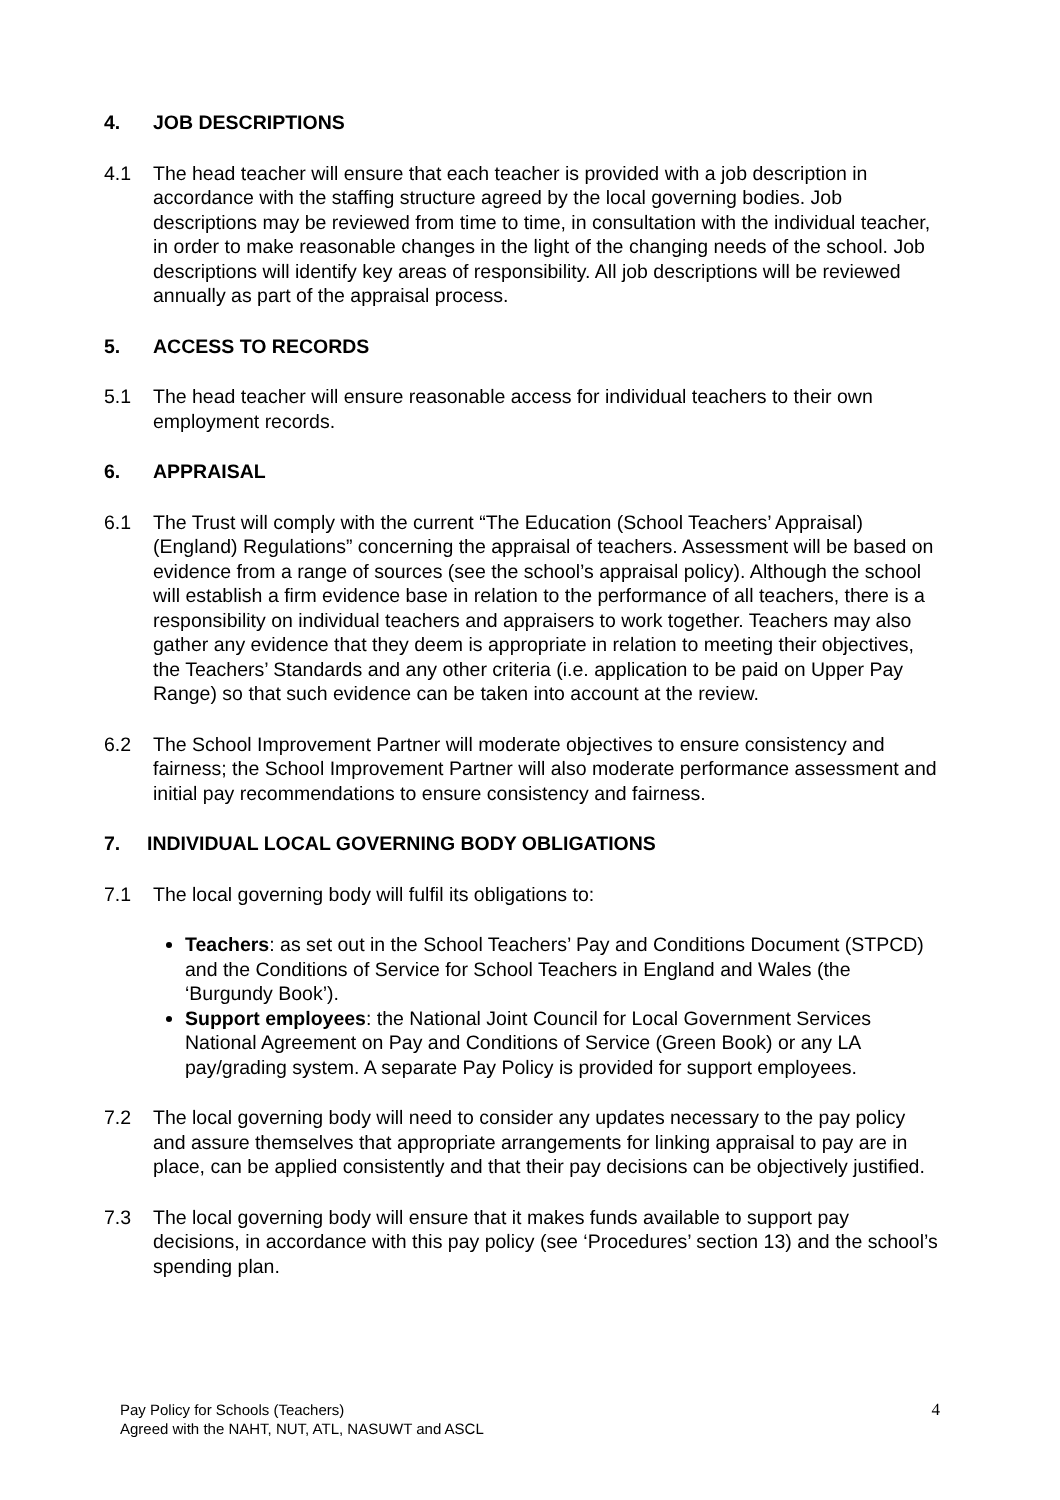4. JOB DESCRIPTIONS
4.1 The head teacher will ensure that each teacher is provided with a job description in accordance with the staffing structure agreed by the local governing bodies. Job descriptions may be reviewed from time to time, in consultation with the individual teacher, in order to make reasonable changes in the light of the changing needs of the school. Job descriptions will identify key areas of responsibility. All job descriptions will be reviewed annually as part of the appraisal process.
5. ACCESS TO RECORDS
5.1 The head teacher will ensure reasonable access for individual teachers to their own employment records.
6. APPRAISAL
6.1 The Trust will comply with the current “The Education (School Teachers’ Appraisal) (England) Regulations” concerning the appraisal of teachers. Assessment will be based on evidence from a range of sources (see the school’s appraisal policy). Although the school will establish a firm evidence base in relation to the performance of all teachers, there is a responsibility on individual teachers and appraisers to work together. Teachers may also gather any evidence that they deem is appropriate in relation to meeting their objectives, the Teachers’ Standards and any other criteria (i.e. application to be paid on Upper Pay Range) so that such evidence can be taken into account at the review.
6.2 The School Improvement Partner will moderate objectives to ensure consistency and fairness; the School Improvement Partner will also moderate performance assessment and initial pay recommendations to ensure consistency and fairness.
7. INDIVIDUAL LOCAL GOVERNING BODY OBLIGATIONS
7.1 The local governing body will fulfil its obligations to:
Teachers: as set out in the School Teachers’ Pay and Conditions Document (STPCD) and the Conditions of Service for School Teachers in England and Wales (the ‘Burgundy Book’).
Support employees: the National Joint Council for Local Government Services National Agreement on Pay and Conditions of Service (Green Book) or any LA pay/grading system. A separate Pay Policy is provided for support employees.
7.2 The local governing body will need to consider any updates necessary to the pay policy and assure themselves that appropriate arrangements for linking appraisal to pay are in place, can be applied consistently and that their pay decisions can be objectively justified.
7.3 The local governing body will ensure that it makes funds available to support pay decisions, in accordance with this pay policy (see ‘Procedures’ section 13) and the school’s spending plan.
Pay Policy for Schools (Teachers)
Agreed with the NAHT, NUT, ATL, NASUWT and ASCL
4